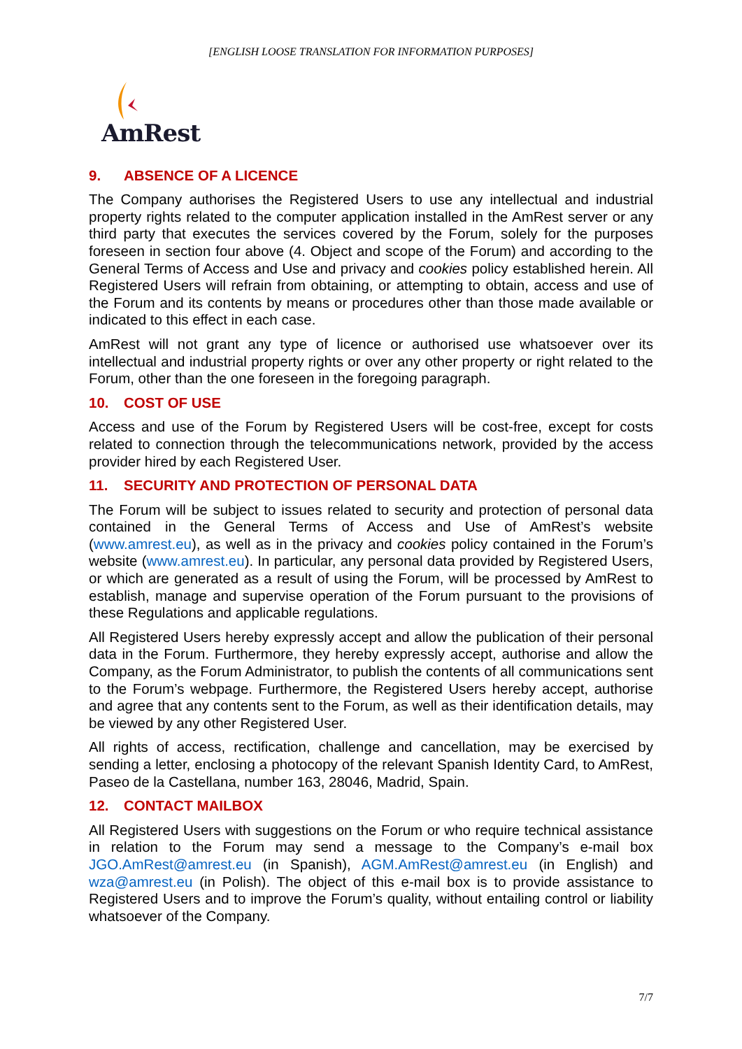[ENGLISH LOOSE TRANSLATION FOR INFORMATION PURPOSES]
AmRest
9. ABSENCE OF A LICENCE
The Company authorises the Registered Users to use any intellectual and industrial property rights related to the computer application installed in the AmRest server or any third party that executes the services covered by the Forum, solely for the purposes foreseen in section four above (4. Object and scope of the Forum) and according to the General Terms of Access and Use and privacy and cookies policy established herein. All Registered Users will refrain from obtaining, or attempting to obtain, access and use of the Forum and its contents by means or procedures other than those made available or indicated to this effect in each case.
AmRest will not grant any type of licence or authorised use whatsoever over its intellectual and industrial property rights or over any other property or right related to the Forum, other than the one foreseen in the foregoing paragraph.
10. COST OF USE
Access and use of the Forum by Registered Users will be cost-free, except for costs related to connection through the telecommunications network, provided by the access provider hired by each Registered User.
11. SECURITY AND PROTECTION OF PERSONAL DATA
The Forum will be subject to issues related to security and protection of personal data contained in the General Terms of Access and Use of AmRest’s website (www.amrest.eu), as well as in the privacy and cookies policy contained in the Forum’s website (www.amrest.eu). In particular, any personal data provided by Registered Users, or which are generated as a result of using the Forum, will be processed by AmRest to establish, manage and supervise operation of the Forum pursuant to the provisions of these Regulations and applicable regulations.
All Registered Users hereby expressly accept and allow the publication of their personal data in the Forum. Furthermore, they hereby expressly accept, authorise and allow the Company, as the Forum Administrator, to publish the contents of all communications sent to the Forum’s webpage. Furthermore, the Registered Users hereby accept, authorise and agree that any contents sent to the Forum, as well as their identification details, may be viewed by any other Registered User.
All rights of access, rectification, challenge and cancellation, may be exercised by sending a letter, enclosing a photocopy of the relevant Spanish Identity Card, to AmRest, Paseo de la Castellana, number 163, 28046, Madrid, Spain.
12. CONTACT MAILBOX
All Registered Users with suggestions on the Forum or who require technical assistance in relation to the Forum may send a message to the Company’s e-mail box JGO.AmRest@amrest.eu (in Spanish), AGM.AmRest@amrest.eu (in English) and wza@amrest.eu (in Polish). The object of this e-mail box is to provide assistance to Registered Users and to improve the Forum’s quality, without entailing control or liability whatsoever of the Company.
7/7